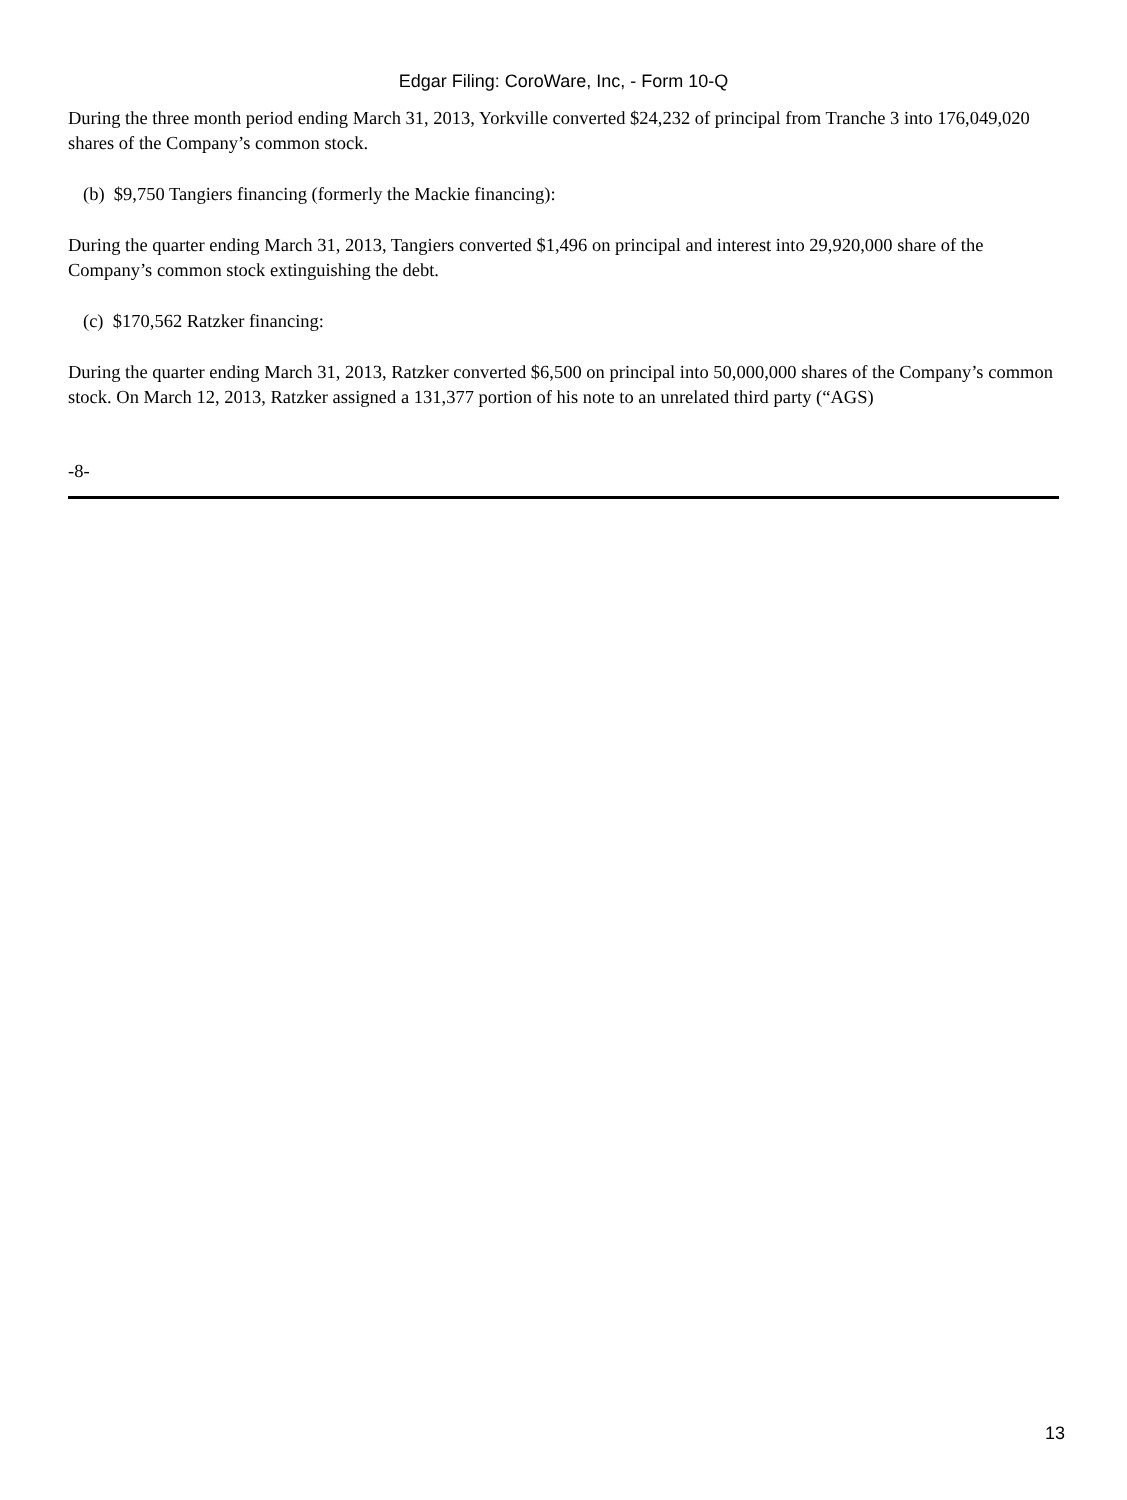Edgar Filing: CoroWare, Inc, - Form 10-Q
During the three month period ending March 31, 2013, Yorkville converted $24,232 of principal from Tranche 3 into 176,049,020 shares of the Company’s common stock.
(b) $9,750 Tangiers financing (formerly the Mackie financing):
During the quarter ending March 31, 2013, Tangiers converted $1,496 on principal and interest into 29,920,000 share of the Company’s common stock extinguishing the debt.
(c) $170,562 Ratzker financing:
During the quarter ending March 31, 2013, Ratzker converted $6,500 on principal into 50,000,000 shares of the Company’s common stock. On March 12, 2013, Ratzker assigned a 131,377 portion of his note to an unrelated third party (“AGS)
-8-
13